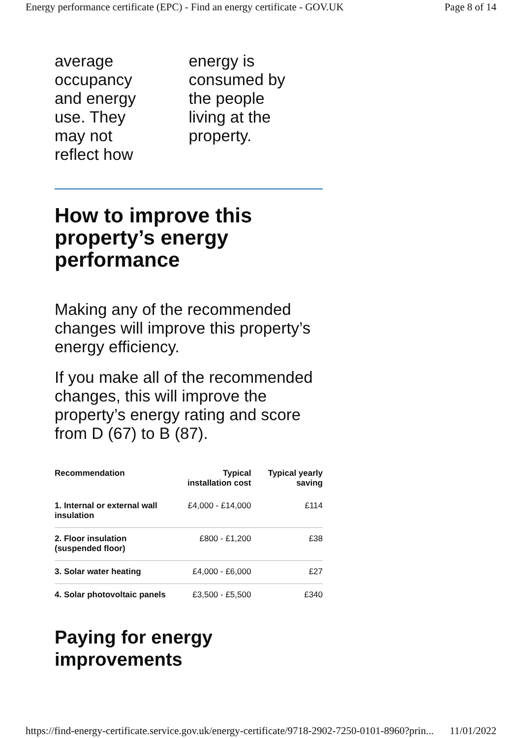Energy performance certificate (EPC) - Find an energy certificate - GOV.UK Page 8 of 14
average
occupancy
and energy
use. They
may not
reflect how
energy is
consumed by
the people
living at the
property.
How to improve this property’s energy performance
Making any of the recommended changes will improve this property’s energy efficiency.
If you make all of the recommended changes, this will improve the property’s energy rating and score from D (67) to B (87).
| Recommendation | Typical installation cost | Typical yearly saving |
| --- | --- | --- |
| 1. Internal or external wall insulation | £4,000 - £14,000 | £114 |
| 2. Floor insulation (suspended floor) | £800 - £1,200 | £38 |
| 3. Solar water heating | £4,000 - £6,000 | £27 |
| 4. Solar photovoltaic panels | £3,500 - £5,500 | £340 |
Paying for energy improvements
https://find-energy-certificate.service.gov.uk/energy-certificate/9718-2902-7250-0101-8960?prin... 11/01/2022